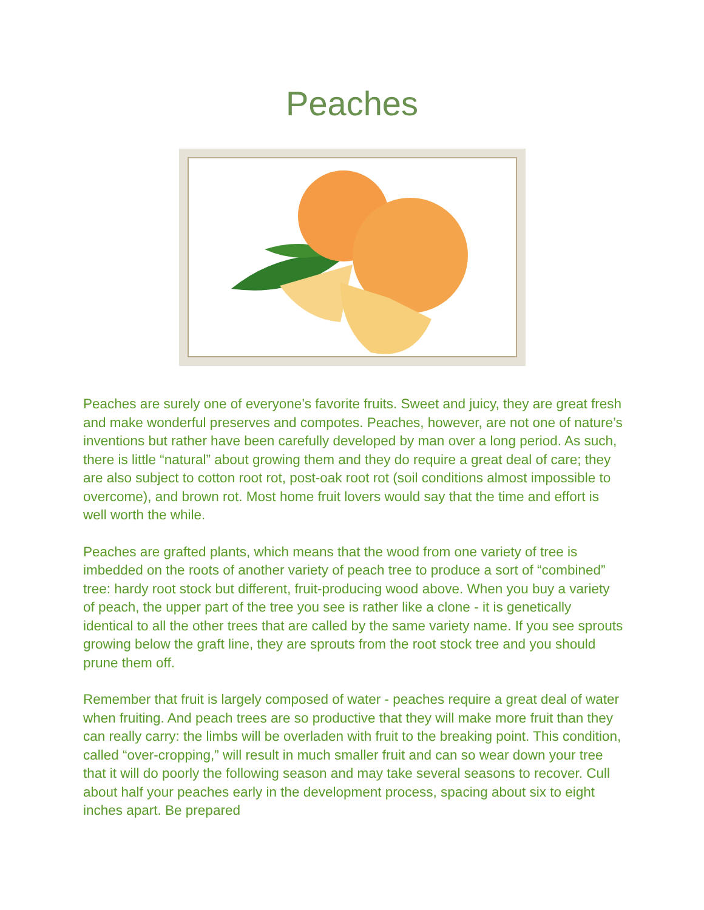Peaches
Peaches are surely one of everyone’s favorite fruits. Sweet and juicy, they are great fresh and make wonderful preserves and compotes. Peaches, however, are not one of nature’s inventions but rather have been carefully developed by man over a long period. As such, there is little “natural” about growing them and they do require a great deal of care; they are also subject to cotton root rot, post-oak root rot (soil conditions almost impossible to overcome), and brown rot. Most home fruit lovers would say that the time and effort is well worth the while.
Peaches are grafted plants, which means that the wood from one variety of tree is imbedded on the roots of another variety of peach tree to produce a sort of “combined” tree: hardy root stock but different, fruit-producing wood above. When you buy a variety of peach, the upper part of the tree you see is rather like a clone - it is genetically identical to all the other trees that are called by the same variety name. If you see sprouts growing below the graft line, they are sprouts from the root stock tree and you should prune them off.
Remember that fruit is largely composed of water - peaches require a great deal of water when fruiting. And peach trees are so productive that they will make more fruit than they can really carry: the limbs will be overladen with fruit to the breaking point. This condition, called “over-cropping,” will result in much smaller fruit and can so wear down your tree that it will do poorly the following season and may take several seasons to recover. Cull about half your peaches early in the development process, spacing about six to eight inches apart. Be prepared